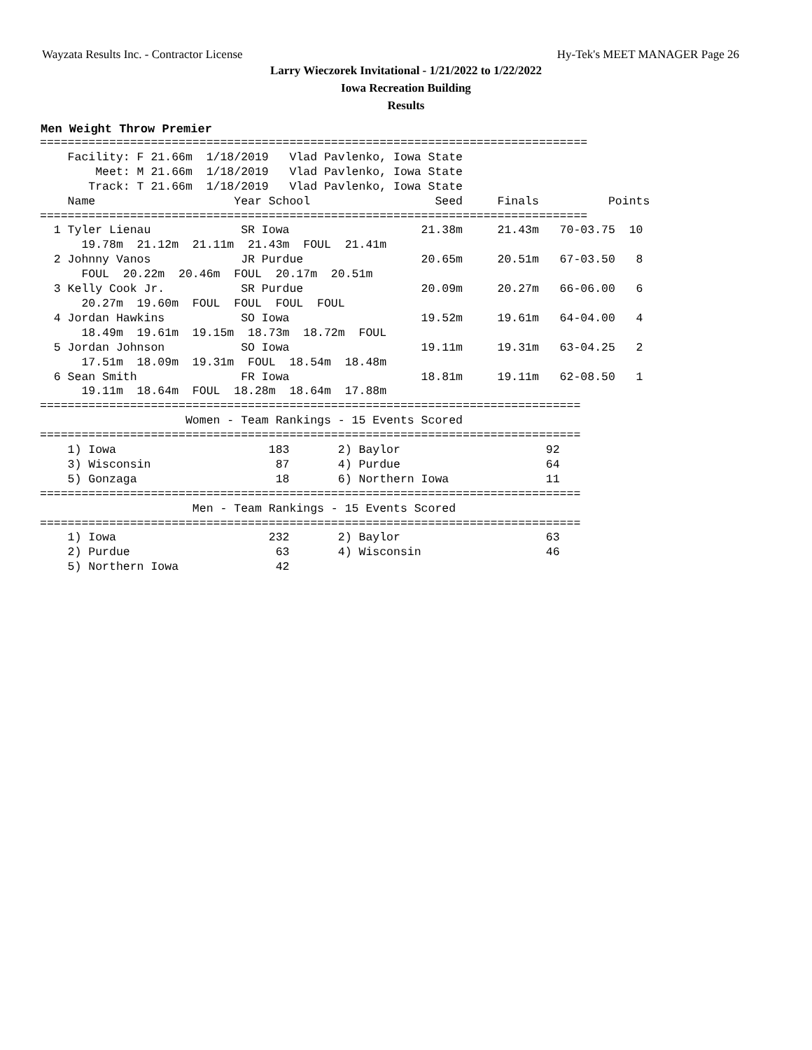Wayzata Results Inc. - Contractor License Hy-Tek's MEET MANAGER Page 26
Larry Wieczorek Invitational - 1/21/2022 to 1/22/2022
Iowa Recreation Building
Results
Men Weight Throw Premier
===============================================================================
    Facility: F 21.66m  1/18/2019   Vlad Pavlenko, Iowa State    
        Meet: M 21.66m  1/18/2019   Vlad Pavlenko, Iowa State    
       Track: T 21.66m  1/18/2019   Vlad Pavlenko, Iowa State    
    Name                    Year School                  Seed     Finals          Points
===============================================================================
  1 Tyler Lienau             SR Iowa                   21.38m     21.43m   70-03.75  10
      19.78m  21.12m  21.11m  21.43m  FOUL  21.41m
  2 Johnny Vanos             JR Purdue                 20.65m     20.51m   67-03.50   8
      FOUL  20.22m  20.46m  FOUL  20.17m  20.51m
  3 Kelly Cook Jr.           SR Purdue                 20.09m     20.27m   66-06.00   6
      20.27m  19.60m  FOUL  FOUL  FOUL  FOUL
  4 Jordan Hawkins           SO Iowa                   19.52m     19.61m   64-04.00   4
      18.49m  19.61m  19.15m  18.73m  18.72m  FOUL
  5 Jordan Johnson           SO Iowa                   19.11m     19.31m   63-04.25   2
      17.51m  18.09m  19.31m  FOUL  18.54m  18.48m
  6 Sean Smith               FR Iowa                   18.81m     19.11m   62-08.50   1
      19.11m  18.64m  FOUL  18.28m  18.64m  17.88m
==============================================================================
                     Women - Team Rankings - 15 Events Scored
==============================================================================
    1) Iowa                      183       2) Baylor                     92
    3) Wisconsin                  87       4) Purdue                     64
    5) Gonzaga                    18       6) Northern Iowa              11
==============================================================================
                      Men - Team Rankings - 15 Events Scored
==============================================================================
    1) Iowa                      232       2) Baylor                     63
    2) Purdue                     63       4) Wisconsin                  46
    5) Northern Iowa              42